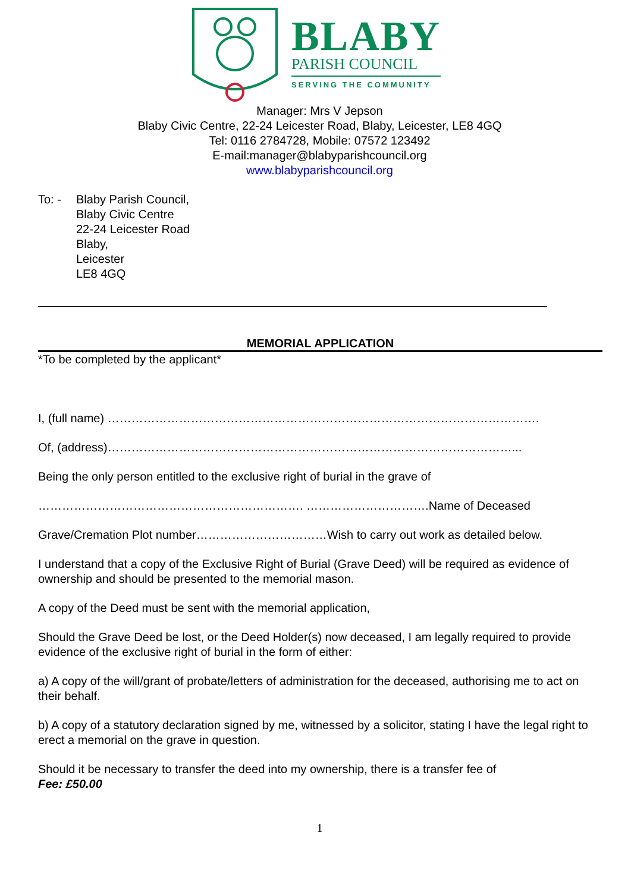BLABY
PARISH COUNCIL
SERVING THE COMMUNITY
Manager: Mrs V Jepson
Blaby Civic Centre, 22-24 Leicester Road, Blaby, Leicester, LE8 4GQ
Tel: 0116 2784728, Mobile: 07572 123492
E-mail:manager@blabyparishcouncil.org
www.blabyparishcouncil.org
To: - Blaby Parish Council,
Blaby Civic Centre
22-24 Leicester Road
Blaby,
Leicester
LE8 4GQ
MEMORIAL APPLICATION
*To be completed by the applicant*
I, (full name) ……………………………………………………………………………………………….
Of, (address)…………………………………………………………………………………………...
Being the only person entitled to the exclusive right of burial in the grave of
…………………………………………………………. ………………………….Name of Deceased
Grave/Cremation Plot number……………………………Wish to carry out work as detailed below.
I understand that a copy of the Exclusive Right of Burial (Grave Deed) will be required as evidence of ownership and should be presented to the memorial mason.
A copy of the Deed must be sent with the memorial application,
Should the Grave Deed be lost, or the Deed Holder(s) now deceased, I am legally required to provide evidence of the exclusive right of burial in the form of either:
a) A copy of the will/grant of probate/letters of administration for the deceased, authorising me to act on their behalf.
b) A copy of a statutory declaration signed by me, witnessed by a solicitor, stating I have the legal right to erect a memorial on the grave in question.
Should it be necessary to transfer the deed into my ownership, there is a transfer fee of
Fee: £50.00
1